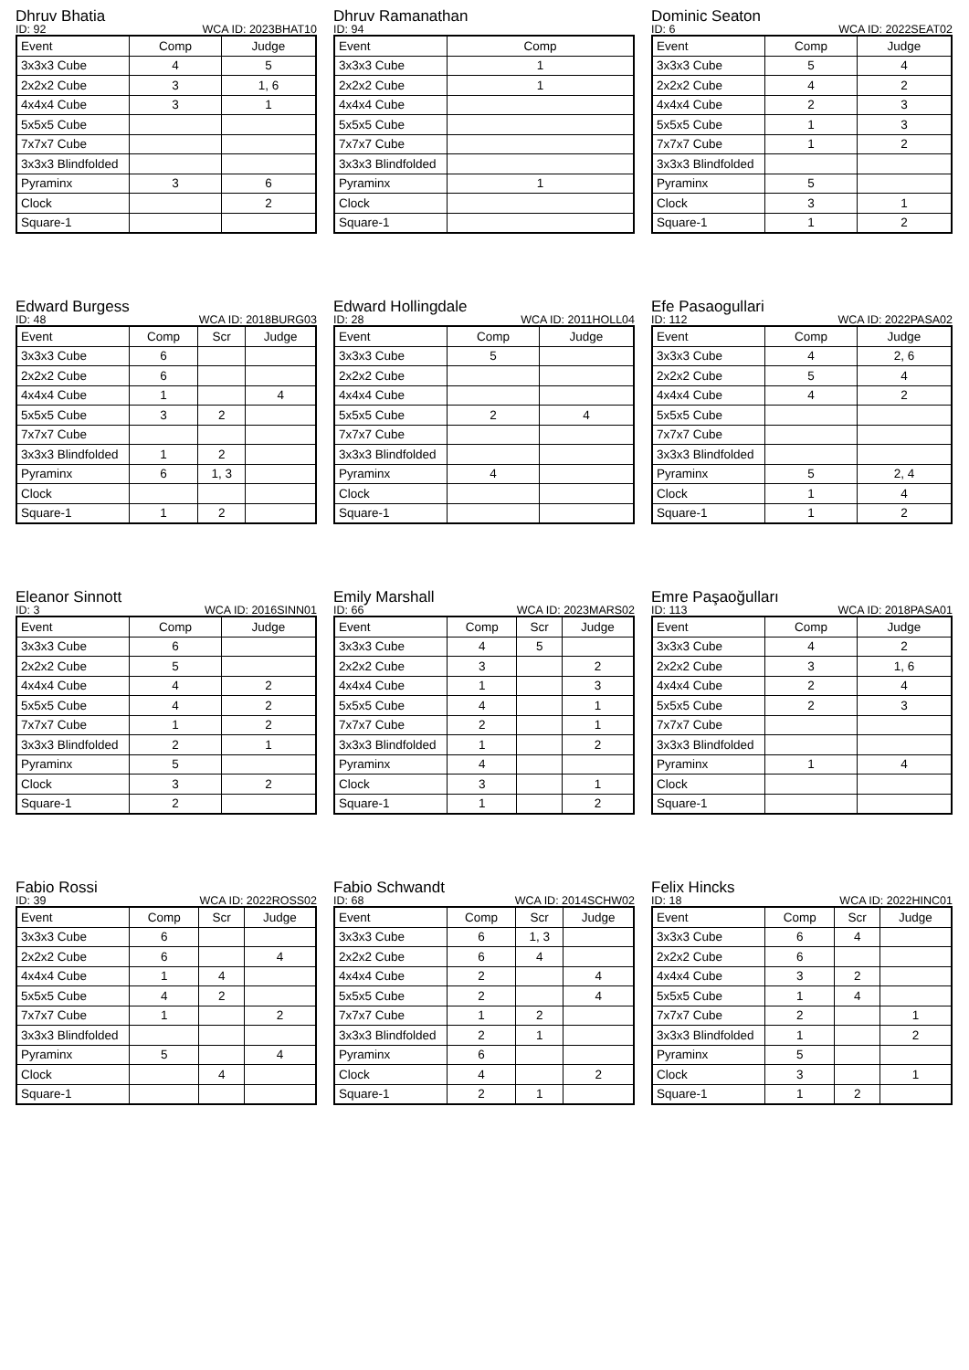Dhruv Bhatia
ID: 92 WCA ID: 2023BHAT10
| Event | Comp | Judge |
| --- | --- | --- |
| 3x3x3 Cube | 4 | 5 |
| 2x2x2 Cube | 3 | 1, 6 |
| 4x4x4 Cube | 3 | 1 |
| 5x5x5 Cube | | |
| 7x7x7 Cube | | |
| 3x3x3 Blindfolded | | |
| Pyraminx | 3 | 6 |
| Clock | | 2 |
| Square-1 | | |
Dhruv Ramanathan
ID: 94
| Event | Comp |
| --- | --- |
| 3x3x3 Cube | 1 |
| 2x2x2 Cube | 1 |
| 4x4x4 Cube | |
| 5x5x5 Cube | |
| 7x7x7 Cube | |
| 3x3x3 Blindfolded | |
| Pyraminx | 1 |
| Clock | |
| Square-1 | |
Dominic Seaton
ID: 6 WCA ID: 2022SEAT02
| Event | Comp | Judge |
| --- | --- | --- |
| 3x3x3 Cube | 5 | 4 |
| 2x2x2 Cube | 4 | 2 |
| 4x4x4 Cube | 2 | 3 |
| 5x5x5 Cube | 1 | 3 |
| 7x7x7 Cube | 1 | 2 |
| 3x3x3 Blindfolded | | |
| Pyraminx | 5 | |
| Clock | 3 | 1 |
| Square-1 | 1 | 2 |
Edward Burgess
ID: 48 WCA ID: 2018BURG03
| Event | Comp | Scr | Judge |
| --- | --- | --- | --- |
| 3x3x3 Cube | 6 | | |
| 2x2x2 Cube | 6 | | |
| 4x4x4 Cube | 1 | | 4 |
| 5x5x5 Cube | 3 | 2 | |
| 7x7x7 Cube | | | |
| 3x3x3 Blindfolded | 1 | 2 | |
| Pyraminx | 6 | 1, 3 | |
| Clock | | | |
| Square-1 | 1 | 2 | |
Edward Hollingdale
ID: 28 WCA ID: 2011HOLL04
| Event | Comp | Judge |
| --- | --- | --- |
| 3x3x3 Cube | 5 | |
| 2x2x2 Cube | | |
| 4x4x4 Cube | | |
| 5x5x5 Cube | 2 | 4 |
| 7x7x7 Cube | | |
| 3x3x3 Blindfolded | | |
| Pyraminx | 4 | |
| Clock | | |
| Square-1 | | |
Efe Pasaogullari
ID: 112 WCA ID: 2022PASA02
| Event | Comp | Judge |
| --- | --- | --- |
| 3x3x3 Cube | 4 | 2, 6 |
| 2x2x2 Cube | 5 | 4 |
| 4x4x4 Cube | 4 | 2 |
| 5x5x5 Cube | | |
| 7x7x7 Cube | | |
| 3x3x3 Blindfolded | | |
| Pyraminx | 5 | 2, 4 |
| Clock | 1 | 4 |
| Square-1 | 1 | 2 |
Eleanor Sinnott
ID: 3 WCA ID: 2016SINN01
| Event | Comp | Judge |
| --- | --- | --- |
| 3x3x3 Cube | 6 | |
| 2x2x2 Cube | 5 | |
| 4x4x4 Cube | 4 | 2 |
| 5x5x5 Cube | 4 | 2 |
| 7x7x7 Cube | 1 | 2 |
| 3x3x3 Blindfolded | 2 | 1 |
| Pyraminx | 5 | |
| Clock | 3 | 2 |
| Square-1 | 2 | |
Emily Marshall
ID: 66 WCA ID: 2023MARS02
| Event | Comp | Scr | Judge |
| --- | --- | --- | --- |
| 3x3x3 Cube | 4 | 5 | |
| 2x2x2 Cube | 3 | | 2 |
| 4x4x4 Cube | 1 | | 3 |
| 5x5x5 Cube | 4 | | 1 |
| 7x7x7 Cube | 2 | | 1 |
| 3x3x3 Blindfolded | 1 | | 2 |
| Pyraminx | 4 | | |
| Clock | 3 | | 1 |
| Square-1 | 1 | | 2 |
Emre Paşaoğulları
ID: 113 WCA ID: 2018PASA01
| Event | Comp | Judge |
| --- | --- | --- |
| 3x3x3 Cube | 4 | 2 |
| 2x2x2 Cube | 3 | 1, 6 |
| 4x4x4 Cube | 2 | 4 |
| 5x5x5 Cube | 2 | 3 |
| 7x7x7 Cube | | |
| 3x3x3 Blindfolded | | |
| Pyraminx | 1 | 4 |
| Clock | | |
| Square-1 | | |
Fabio Rossi
ID: 39 WCA ID: 2022ROSS02
| Event | Comp | Scr | Judge |
| --- | --- | --- | --- |
| 3x3x3 Cube | 6 | | |
| 2x2x2 Cube | 6 | | 4 |
| 4x4x4 Cube | 1 | 4 | |
| 5x5x5 Cube | 4 | 2 | |
| 7x7x7 Cube | 1 | | 2 |
| 3x3x3 Blindfolded | | | |
| Pyraminx | 5 | | 4 |
| Clock | | 4 | |
| Square-1 | | | |
Fabio Schwandt
ID: 68 WCA ID: 2014SCHW02
| Event | Comp | Scr | Judge |
| --- | --- | --- | --- |
| 3x3x3 Cube | 6 | 1, 3 | |
| 2x2x2 Cube | 6 | 4 | |
| 4x4x4 Cube | 2 | | 4 |
| 5x5x5 Cube | 2 | | 4 |
| 7x7x7 Cube | 1 | 2 | |
| 3x3x3 Blindfolded | 2 | 1 | |
| Pyraminx | 6 | | |
| Clock | 4 | | 2 |
| Square-1 | 2 | 1 | |
Felix Hincks
ID: 18 WCA ID: 2022HINC01
| Event | Comp | Scr | Judge |
| --- | --- | --- | --- |
| 3x3x3 Cube | 6 | 4 | |
| 2x2x2 Cube | 6 | | |
| 4x4x4 Cube | 3 | 2 | |
| 5x5x5 Cube | 1 | 4 | |
| 7x7x7 Cube | 2 | | 1 |
| 3x3x3 Blindfolded | 1 | | 2 |
| Pyraminx | 5 | | |
| Clock | 3 | | 1 |
| Square-1 | 1 | 2 | |